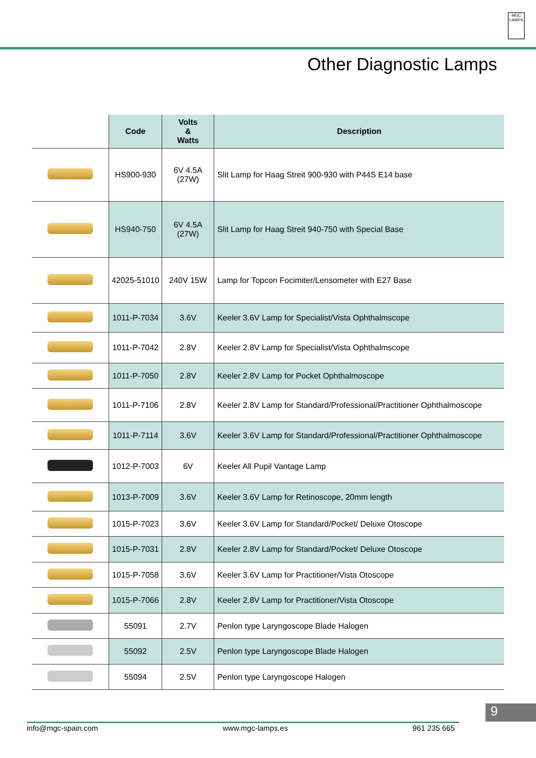MGC LAMPS
Other Diagnostic Lamps
| | Code | Volts & Watts | Description |
| --- | --- | --- | --- |
| | HS900-930 | 6V 4.5A (27W) | Slit Lamp for Haag Streit 900-930 with P44S E14 base |
| | HS940-750 | 6V 4.5A (27W) | Slit Lamp for Haag Streit 940-750 with Special Base |
| | 42025-51010 | 240V 15W | Lamp for Topcon Focimiter/Lensometer with E27 Base |
| | 1011-P-7034 | 3.6V | Keeler 3.6V Lamp for Specialist/Vista Ophthalmscope |
| | 1011-P-7042 | 2.8V | Keeler 2.8V Lamp for Specialist/Vista Ophthalmscope |
| | 1011-P-7050 | 2.8V | Keeler 2.8V Lamp for Pocket Ophthalmoscope |
| | 1011-P-7106 | 2.8V | Keeler 2.8V Lamp for Standard/Professional/Practitioner Ophthalmoscope |
| | 1011-P-7114 | 3.6V | Keeler 3.6V Lamp for Standard/Professional/Practitioner Ophthalmoscope |
| | 1012-P-7003 | 6V | Keeler All Pupil Vantage Lamp |
| | 1013-P-7009 | 3.6V | Keeler 3.6V Lamp for Retinoscope, 20mm length |
| | 1015-P-7023 | 3.6V | Keeler 3.6V Lamp for Standard/Pocket/ Deluxe Otoscope |
| | 1015-P-7031 | 2.8V | Keeler 2.8V Lamp for Standard/Pocket/ Deluxe Otoscope |
| | 1015-P-7058 | 3.6V | Keeler 3.6V Lamp for Practitioner/Vista Otoscope |
| | 1015-P-7066 | 2.8V | Keeler 2.8V Lamp for Practitioner/Vista Otoscope |
| | 55091 | 2.7V | Penlon type Laryngoscope Blade Halogen |
| | 55092 | 2.5V | Penlon type Laryngoscope Blade Halogen |
| | 55094 | 2.5V | Penlon type Laryngoscope Halogen |
9
info@mgc-spain.com www.mgc-lamps.es 961 235 665